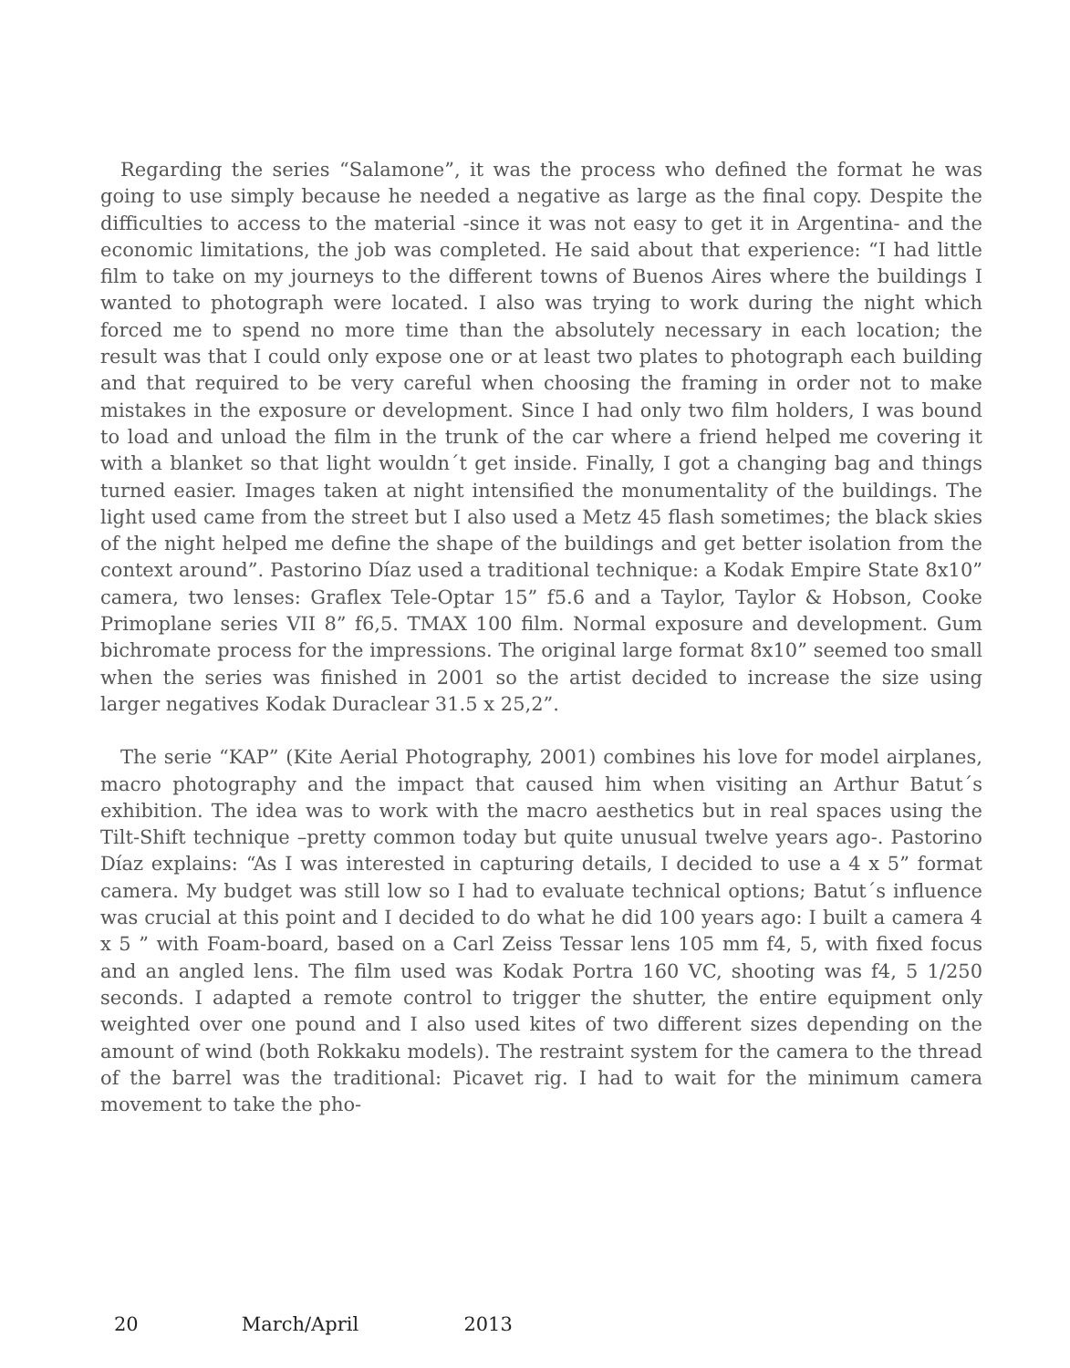Regarding the series “Salamone”, it was the process who defined the format he was going to use simply because he needed a negative as large as the final copy. Despite the difficulties to access to the material -since it was not easy to get it in Argentina- and the economic limitations, the job was completed. He said about that experience: “I had little film to take on my journeys to the different towns of Buenos Aires where the buildings I wanted to photograph were located. I also was trying to work during the night which forced me to spend no more time than the absolutely necessary in each location; the result was that I could only expose one or at least two plates to photograph each building and that required to be very careful when choosing the framing in order not to make mistakes in the exposure or development. Since I had only two film holders, I was bound to load and unload the film in the trunk of the car where a friend helped me covering it with a blanket so that light wouldn´t get inside. Finally, I got a changing bag and things turned easier. Images taken at night intensified the monumentality of the buildings. The light used came from the street but I also used a Metz 45 flash sometimes; the black skies of the night helped me define the shape of the buildings and get better isolation from the context around”. Pastorino Díaz used a traditional technique: a Kodak Empire State 8x10” camera, two lenses: Graflex Tele-Optar 15” f5.6 and a Taylor, Taylor & Hobson, Cooke Primoplane series VII 8” f6,5. TMAX 100 film. Normal exposure and development. Gum bichromate process for the impressions. The original large format 8x10” seemed too small when the series was finished in 2001 so the artist decided to increase the size using larger negatives Kodak Duraclear 31.5 x 25,2”.
The serie “KAP” (Kite Aerial Photography, 2001) combines his love for model airplanes, macro photography and the impact that caused him when visiting an Arthur Batut´s exhibition. The idea was to work with the macro aesthetics but in real spaces using the Tilt-Shift technique –pretty common today but quite unusual twelve years ago-. Pastorino Díaz explains: “As I was interested in capturing details, I decided to use a 4 x 5” format camera. My budget was still low so I had to evaluate technical options; Batut´s influence was crucial at this point and I decided to do what he did 100 years ago: I built a camera 4 x 5 ” with Foam-board, based on a Carl Zeiss Tessar lens 105 mm f4, 5, with fixed focus and an angled lens. The film used was Kodak Portra 160 VC, shooting was f4, 5 1/250 seconds. I adapted a remote control to trigger the shutter, the entire equipment only weighted over one pound and I also used kites of two different sizes depending on the amount of wind (both Rokkaku models). The restraint system for the camera to the thread of the barrel was the traditional: Picavet rig. I had to wait for the minimum camera movement to take the pho-
20 March/April 2013